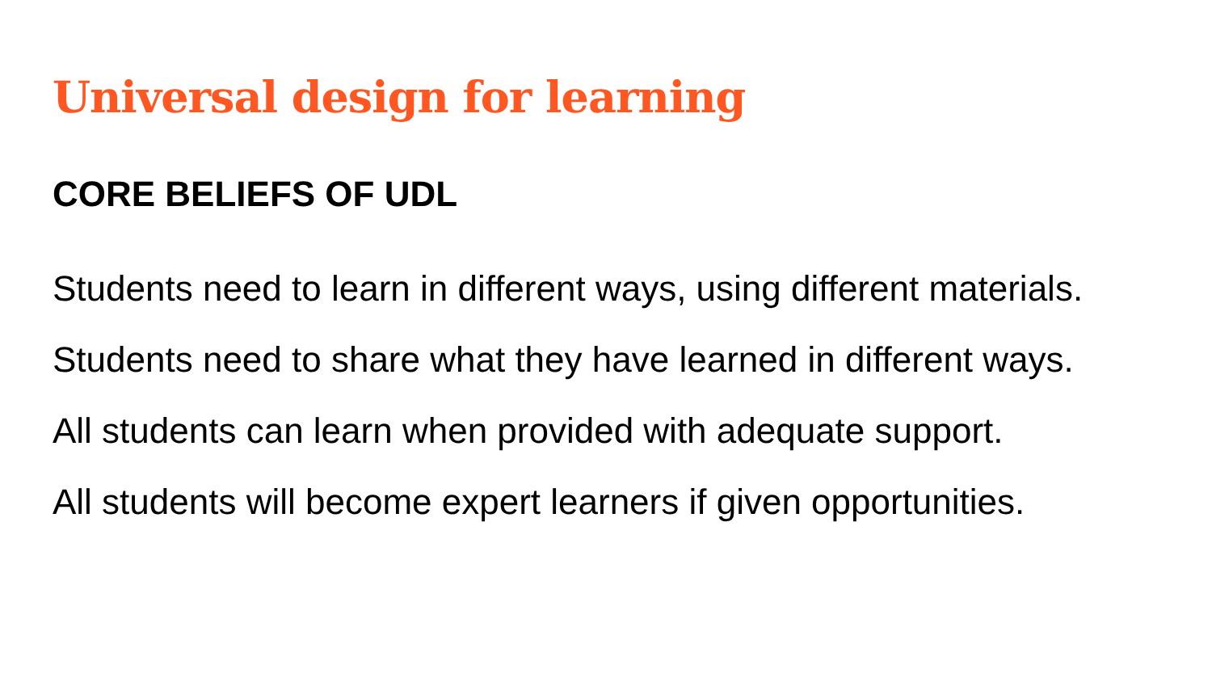Universal design for learning
CORE BELIEFS OF UDL
Students need to learn in different ways, using different materials.
Students need to share what they have learned in different ways.
All students can learn when provided with adequate support.
All students will become expert learners if given opportunities.